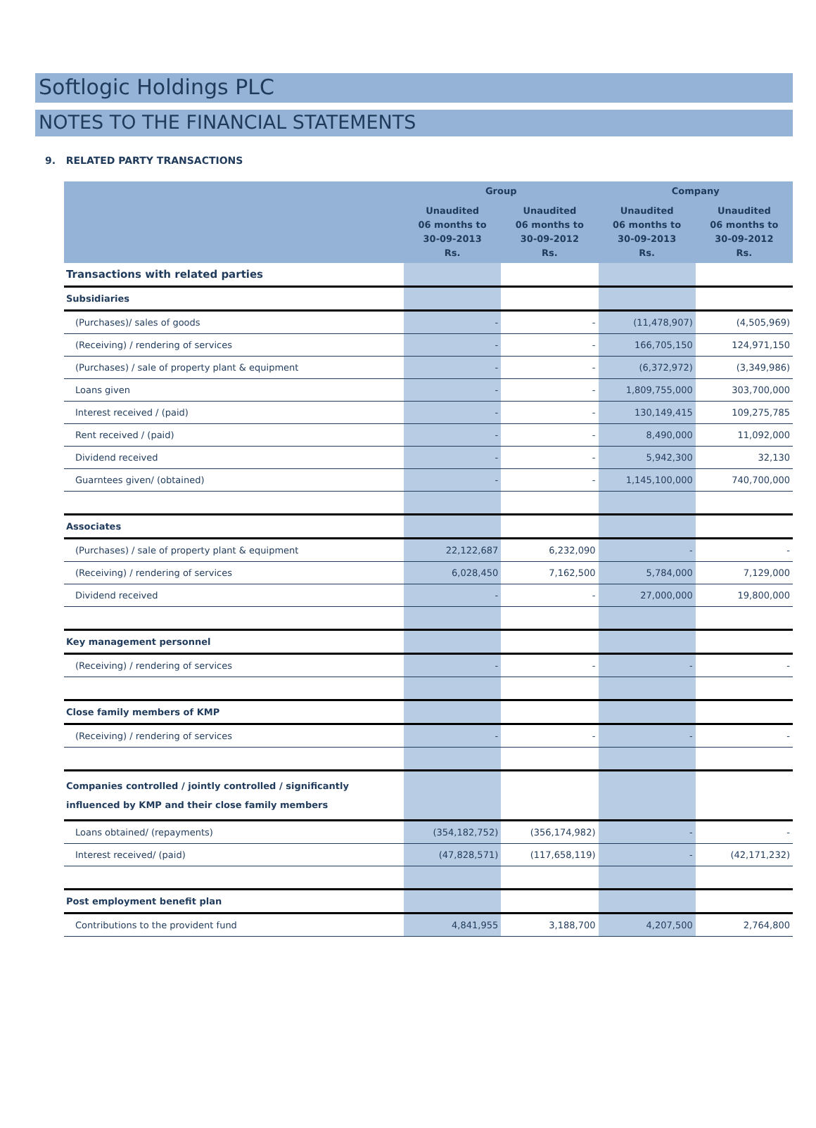Softlogic Holdings PLC
NOTES TO THE FINANCIAL STATEMENTS
9. RELATED PARTY TRANSACTIONS
| | Group | | Company | |
| --- | --- | --- | --- | --- |
| | Unaudited 06 months to 30-09-2013 Rs. | Unaudited 06 months to 30-09-2012 Rs. | Unaudited 06 months to 30-09-2013 Rs. | Unaudited 06 months to 30-09-2012 Rs. |
| Transactions with related parties | | | | |
| Subsidiaries | | | | |
| (Purchases)/ sales of goods | - | - | (11,478,907) | (4,505,969) |
| (Receiving) / rendering of services | - | - | 166,705,150 | 124,971,150 |
| (Purchases) / sale of property plant & equipment | - | - | (6,372,972) | (3,349,986) |
| Loans given | - | - | 1,809,755,000 | 303,700,000 |
| Interest received / (paid) | - | - | 130,149,415 | 109,275,785 |
| Rent received / (paid) | - | - | 8,490,000 | 11,092,000 |
| Dividend received | - | - | 5,942,300 | 32,130 |
| Guarntees given/ (obtained) | - | - | 1,145,100,000 | 740,700,000 |
| Associates | | | | |
| (Purchases) / sale of property plant & equipment | 22,122,687 | 6,232,090 | - | - |
| (Receiving) / rendering of services | 6,028,450 | 7,162,500 | 5,784,000 | 7,129,000 |
| Dividend received | - | - | 27,000,000 | 19,800,000 |
| Key management personnel | | | | |
| (Receiving) / rendering of services | - | - | - | - |
| Close family members of KMP | | | | |
| (Receiving) / rendering of services | - | - | - | - |
| Companies controlled / jointly controlled / significantly influenced by KMP and their close family members | | | | |
| Loans obtained/ (repayments) | (354,182,752) | (356,174,982) | - | - |
| Interest received/ (paid) | (47,828,571) | (117,658,119) | - | (42,171,232) |
| Post employment benefit plan | | | | |
| Contributions to the provident fund | 4,841,955 | 3,188,700 | 4,207,500 | 2,764,800 |